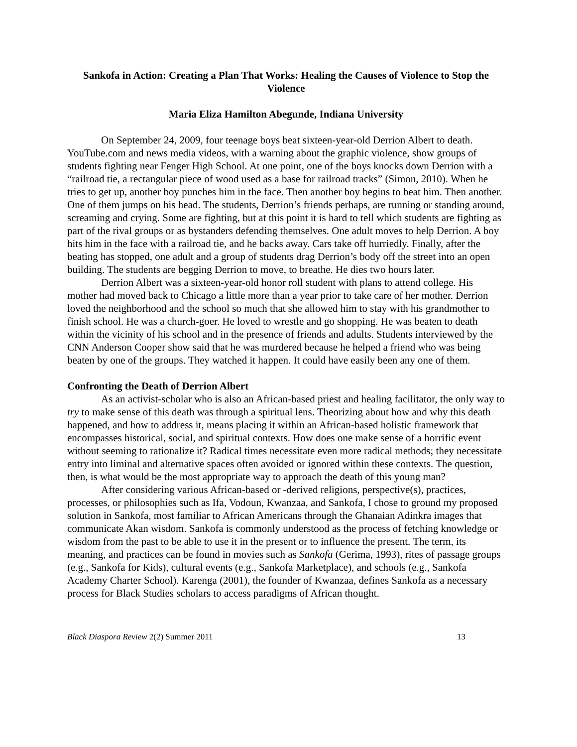Sankofa in Action: Creating a Plan That Works: Healing the Causes of Violence to Stop the Violence
Maria Eliza Hamilton Abegunde, Indiana University
On September 24, 2009, four teenage boys beat sixteen-year-old Derrion Albert to death. YouTube.com and news media videos, with a warning about the graphic violence, show groups of students fighting near Fenger High School. At one point, one of the boys knocks down Derrion with a “railroad tie, a rectangular piece of wood used as a base for railroad tracks” (Simon, 2010). When he tries to get up, another boy punches him in the face. Then another boy begins to beat him. Then another. One of them jumps on his head. The students, Derrion’s friends perhaps, are running or standing around, screaming and crying. Some are fighting, but at this point it is hard to tell which students are fighting as part of the rival groups or as bystanders defending themselves. One adult moves to help Derrion. A boy hits him in the face with a railroad tie, and he backs away. Cars take off hurriedly. Finally, after the beating has stopped, one adult and a group of students drag Derrion’s body off the street into an open building. The students are begging Derrion to move, to breathe. He dies two hours later.
Derrion Albert was a sixteen-year-old honor roll student with plans to attend college. His mother had moved back to Chicago a little more than a year prior to take care of her mother. Derrion loved the neighborhood and the school so much that she allowed him to stay with his grandmother to finish school. He was a church-goer. He loved to wrestle and go shopping. He was beaten to death within the vicinity of his school and in the presence of friends and adults. Students interviewed by the CNN Anderson Cooper show said that he was murdered because he helped a friend who was being beaten by one of the groups. They watched it happen. It could have easily been any one of them.
Confronting the Death of Derrion Albert
As an activist-scholar who is also an African-based priest and healing facilitator, the only way to try to make sense of this death was through a spiritual lens. Theorizing about how and why this death happened, and how to address it, means placing it within an African-based holistic framework that encompasses historical, social, and spiritual contexts. How does one make sense of a horrific event without seeming to rationalize it? Radical times necessitate even more radical methods; they necessitate entry into liminal and alternative spaces often avoided or ignored within these contexts. The question, then, is what would be the most appropriate way to approach the death of this young man?
After considering various African-based or -derived religions, perspective(s), practices, processes, or philosophies such as Ifa, Vodoun, Kwanzaa, and Sankofa, I chose to ground my proposed solution in Sankofa, most familiar to African Americans through the Ghanaian Adinkra images that communicate Akan wisdom. Sankofa is commonly understood as the process of fetching knowledge or wisdom from the past to be able to use it in the present or to influence the present. The term, its meaning, and practices can be found in movies such as Sankofa (Gerima, 1993), rites of passage groups (e.g., Sankofa for Kids), cultural events (e.g., Sankofa Marketplace), and schools (e.g., Sankofa Academy Charter School). Karenga (2001), the founder of Kwanzaa, defines Sankofa as a necessary process for Black Studies scholars to access paradigms of African thought.
Black Diaspora Review 2(2) Summer 2011 13